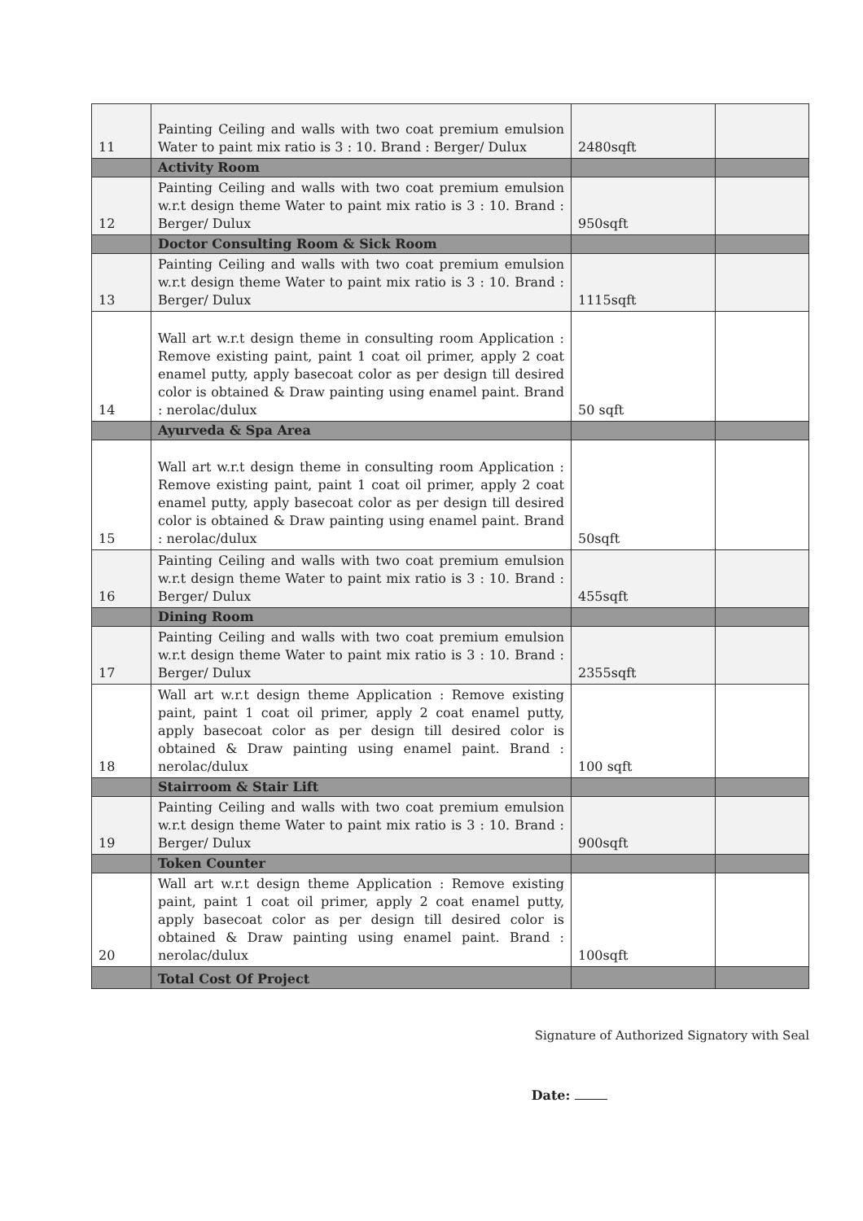| 11 | Painting Ceiling and walls with two coat premium emulsion Water to paint mix ratio is 3 : 10. Brand : Berger/ Dulux | 2480sqft | |
| | Activity Room | | |
| 12 | Painting Ceiling and walls with two coat premium emulsion w.r.t design theme Water to paint mix ratio is 3 : 10. Brand : Berger/ Dulux | 950sqft | |
| | Doctor Consulting Room & Sick Room | | |
| 13 | Painting Ceiling and walls with two coat premium emulsion w.r.t design theme Water to paint mix ratio is 3 : 10. Brand : Berger/ Dulux | 1115sqft | |
| 14 | Wall art w.r.t design theme in consulting room Application : Remove existing paint, paint 1 coat oil primer, apply 2 coat enamel putty, apply basecoat color as per design till desired color is obtained & Draw painting using enamel paint. Brand : nerolac/dulux | 50 sqft | |
| | Ayurveda & Spa Area | | |
| 15 | Wall art w.r.t design theme in consulting room Application : Remove existing paint, paint 1 coat oil primer, apply 2 coat enamel putty, apply basecoat color as per design till desired color is obtained & Draw painting using enamel paint. Brand : nerolac/dulux | 50sqft | |
| 16 | Painting Ceiling and walls with two coat premium emulsion w.r.t design theme Water to paint mix ratio is 3 : 10. Brand : Berger/ Dulux | 455sqft | |
| | Dining Room | | |
| 17 | Painting Ceiling and walls with two coat premium emulsion w.r.t design theme Water to paint mix ratio is 3 : 10. Brand : Berger/ Dulux | 2355sqft | |
| 18 | Wall art w.r.t design theme Application : Remove existing paint, paint 1 coat oil primer, apply 2 coat enamel putty, apply basecoat color as per design till desired color is obtained & Draw painting using enamel paint. Brand : nerolac/dulux | 100 sqft | |
| | Stairroom & Stair Lift | | |
| 19 | Painting Ceiling and walls with two coat premium emulsion w.r.t design theme Water to paint mix ratio is 3 : 10. Brand : Berger/ Dulux | 900sqft | |
| | Token Counter | | |
| 20 | Wall art w.r.t design theme Application : Remove existing paint, paint 1 coat oil primer, apply 2 coat enamel putty, apply basecoat color as per design till desired color is obtained & Draw painting using enamel paint. Brand : nerolac/dulux | 100sqft | |
| | Total Cost Of Project | | |
Signature of Authorized Signatory with Seal
Date: